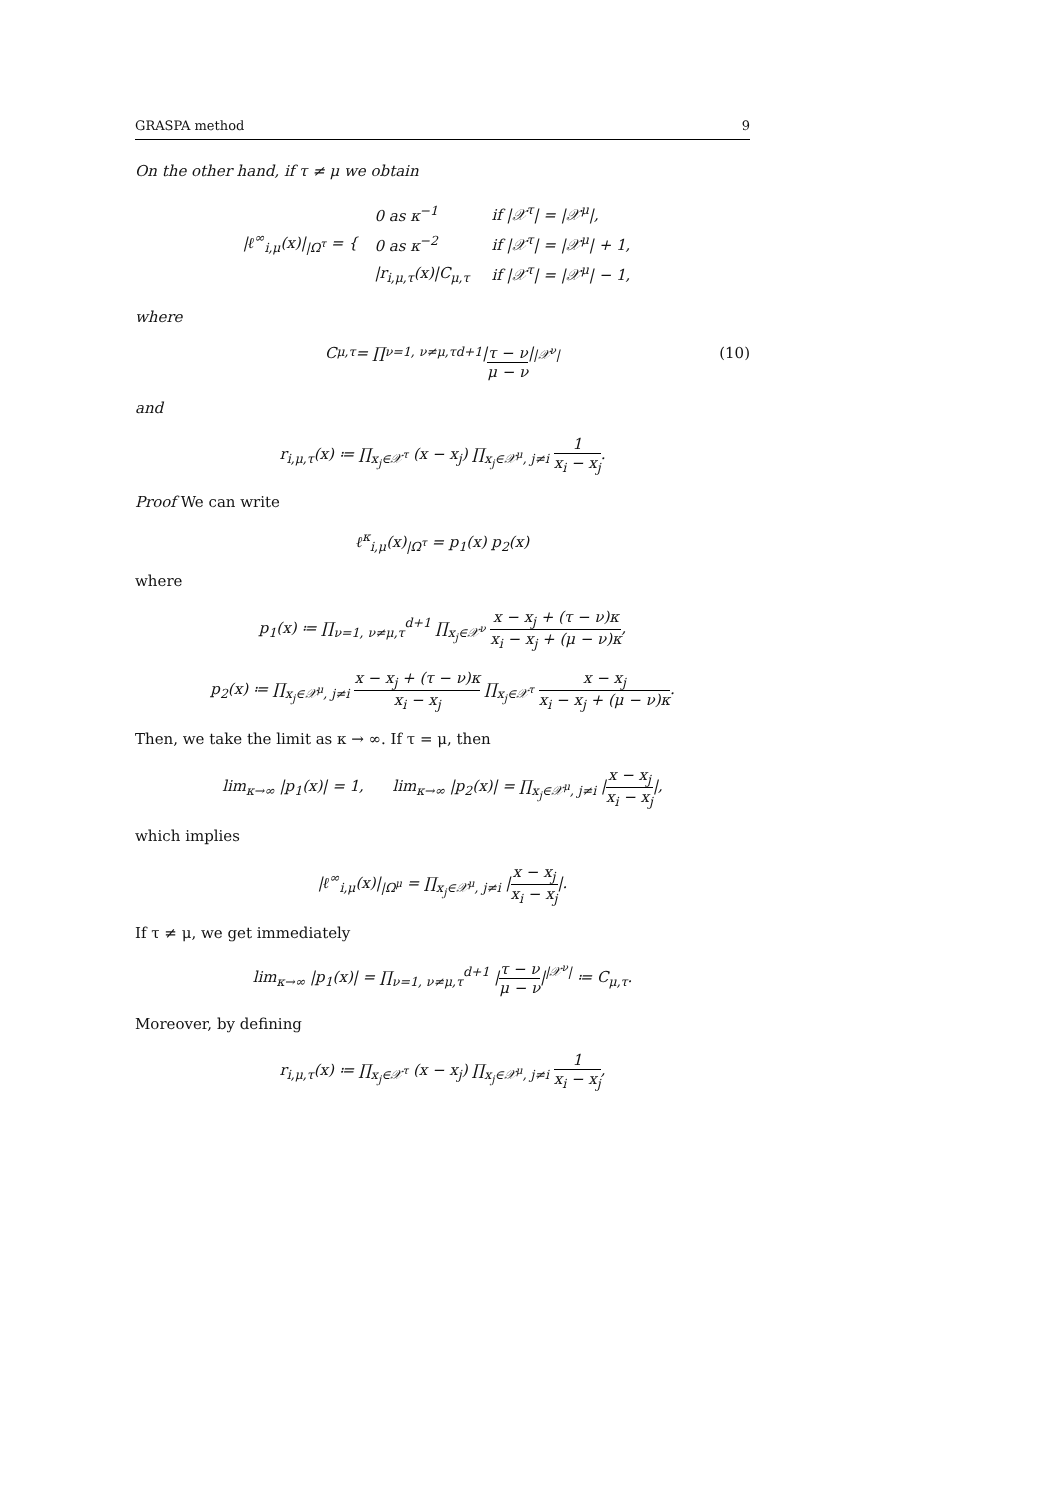GRASPA method 9
On the other hand, if τ ≠ μ we obtain
|ℓ<sup>∞</sup><sub>i,μ</sub>(x)|<sub>|Ω<sup>τ</sup></sub> = {
| 0 as κ<sup>−1</sup> | if /𝒳<sup>τ</sup>/ = /𝒳<sup>μ</sup>/, |
| 0 as κ<sup>−2</sup> | if /𝒳<sup>τ</sup>/ = /𝒳<sup>μ</sup>/ + 1, |
| /r<sub>i,μ,τ</sub>(x)/C<sub>μ,τ</sub> | if /𝒳<sup>τ</sup>/ = /𝒳<sup>μ</sup>/ − 1, |
where
C<sub>μ,τ</sub> = ∏<sub>ν=1, ν≠μ,τ</sub><sup>d+1</sup> | τ − ν μ − ν |<sup>|𝒳<sup>ν</sup>|</sup> (10)
and
r<sub>i,μ,τ</sub>(x) ≔ ∏<sub>x<sub>j</sub>∈𝒳<sup>τ</sup></sub> (x − x<sub>j</sub>) ∏<sub>x<sub>j</sub>∈𝒳<sup>μ</sup>, j≠i</sub> 1 x<sub>i</sub> − x<sub>j</sub>.
Proof We can write
ℓ<sup>κ</sup><sub>i,μ</sub>(x)<sub>|Ω<sup>τ</sup></sub> = p<sub>1</sub>(x) p<sub>2</sub>(x)
where
p<sub>1</sub>(x) ≔ ∏<sub>ν=1, ν≠μ,τ</sub><sup>d+1</sup> ∏<sub>x<sub>j</sub>∈𝒳<sup>ν</sup></sub> x − x<sub>j</sub> + (τ − ν)κ x<sub>i</sub> − x<sub>j</sub> + (μ − ν)κ,
p<sub>2</sub>(x) ≔ ∏<sub>x<sub>j</sub>∈𝒳<sup>μ</sup>, j≠i</sub> x − x<sub>j</sub> + (τ − ν)κ x<sub>i</sub> − x<sub>j</sub> ∏<sub>x<sub>j</sub>∈𝒳<sup>τ</sup></sub> x − x<sub>j</sub> x<sub>i</sub> − x<sub>j</sub> + (μ − ν)κ.
Then, we take the limit as κ → ∞. If τ = μ, then
lim<sub>κ→∞</sub> |p<sub>1</sub>(x)| = 1, lim<sub>κ→∞</sub> |p<sub>2</sub>(x)| = ∏<sub>x<sub>j</sub>∈𝒳<sup>μ</sup>, j≠i</sub> |x − x<sub>j</sub> x<sub>i</sub> − x<sub>j</sub>|,
which implies
|ℓ<sup>∞</sup><sub>i,μ</sub>(x)|<sub>|Ω<sup>μ</sup></sub> = ∏<sub>x<sub>j</sub>∈𝒳<sup>μ</sup>, j≠i</sub> |x − x<sub>j</sub> x<sub>i</sub> − x<sub>j</sub>|.
If τ ≠ μ, we get immediately
lim<sub>κ→∞</sub> |p<sub>1</sub>(x)| = ∏<sub>ν=1, ν≠μ,τ</sub><sup>d+1</sup> |τ − ν μ − ν|<sup>|𝒳<sup>ν</sup>|</sup> ≔ C<sub>μ,τ</sub>.
Moreover, by defining
r<sub>i,μ,τ</sub>(x) ≔ ∏<sub>x<sub>j</sub>∈𝒳<sup>τ</sup></sub> (x − x<sub>j</sub>) ∏<sub>x<sub>j</sub>∈𝒳<sup>μ</sup>, j≠i</sub> 1 x<sub>i</sub> − x<sub>j</sub>,